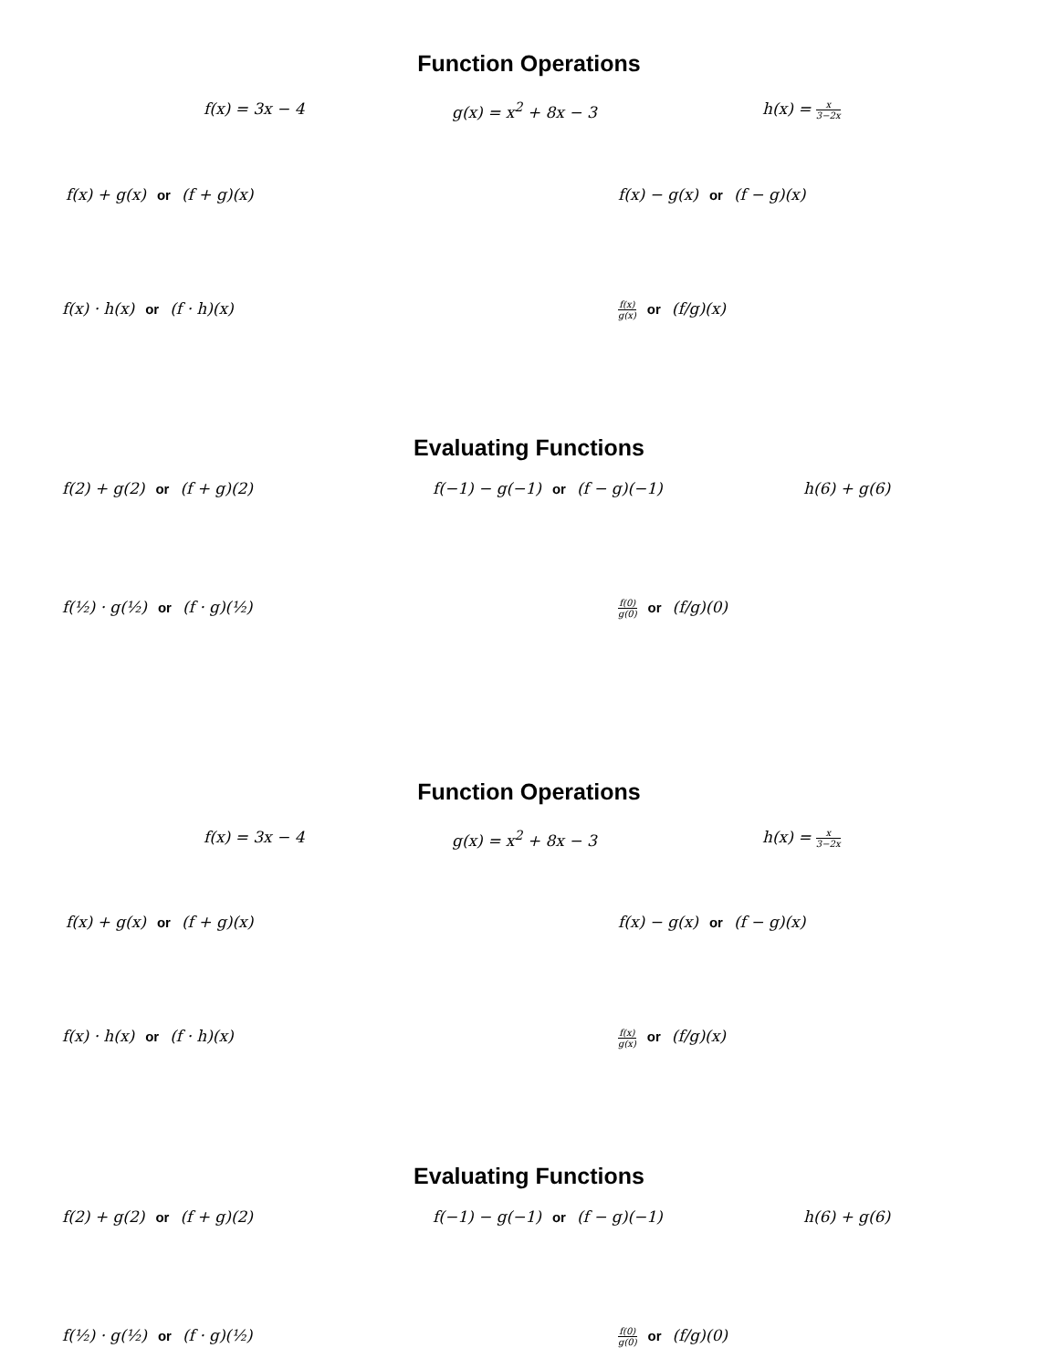Function Operations
f(x) = 3x − 4 g(x) = x<sup>2</sup> + 8x − 3 h(x) = x 3−2x
f(x) + g(x) or (f + g)(x) f(x) − g(x) or (f − g)(x)
f(x) · h(x) or (f · h)(x)
f(x) g(x) or (f/g)(x)
Evaluating Functions
f(2) + g(2) or (f + g)(2) f(−1) − g(−1) or (f − g)(−1) h(6) + g(6)
f(½) · g(½) or (f · g)(½)
f(0) g(0) or (f/g)(0)
Function Operations
f(x) = 3x − 4 g(x) = x<sup>2</sup> + 8x − 3 h(x) = x 3−2x
f(x) + g(x) or (f + g)(x) f(x) − g(x) or (f − g)(x)
f(x) · h(x) or (f · h)(x)
f(x) g(x) or (f/g)(x)
Evaluating Functions
f(2) + g(2) or (f + g)(2) f(−1) − g(−1) or (f − g)(−1) h(6) + g(6)
f(½) · g(½) or (f · g)(½)
f(0) g(0) or (f/g)(0)